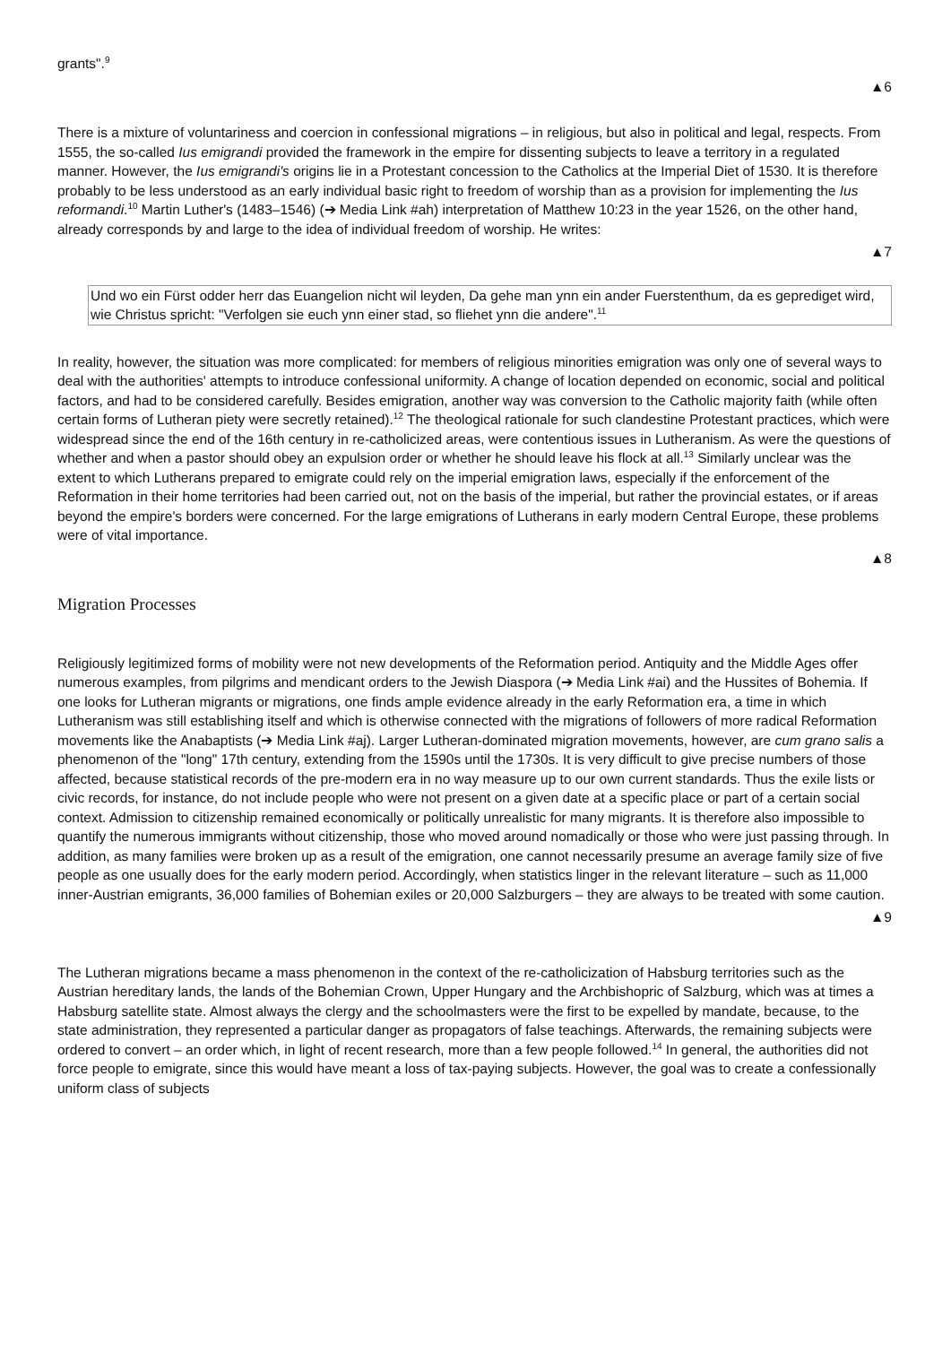grants".<sup>9</sup>
▲6
There is a mixture of voluntariness and coercion in confessional migrations – in religious, but also in political and legal, respects. From 1555, the so-called Ius emigrandi provided the framework in the empire for dissenting subjects to leave a territory in a regulated manner. However, the Ius emigrandi's origins lie in a Protestant concession to the Catholics at the Imperial Diet of 1530. It is therefore probably to be less understood as an early individual basic right to freedom of worship than as a provision for implementing the Ius reformandi.<sup>10</sup> Martin Luther's (1483–1546) (➔ Media Link #ah) interpretation of Matthew 10:23 in the year 1526, on the other hand, already corresponds by and large to the idea of individual freedom of worship. He writes:
▲7
Und wo ein Fürst odder herr das Euangelion nicht wil leyden, Da gehe man ynn ein ander Fuerstenthum, da es geprediget wird, wie Christus spricht: "Verfolgen sie euch ynn einer stad, so fliehet ynn die andere".<sup>11</sup>
In reality, however, the situation was more complicated: for members of religious minorities emigration was only one of several ways to deal with the authorities' attempts to introduce confessional uniformity. A change of location depended on economic, social and political factors, and had to be considered carefully. Besides emigration, another way was conversion to the Catholic majority faith (while often certain forms of Lutheran piety were secretly retained).<sup>12</sup> The theological rationale for such clandestine Protestant practices, which were widespread since the end of the 16th century in re-catholicized areas, were contentious issues in Lutheranism. As were the questions of whether and when a pastor should obey an expulsion order or whether he should leave his flock at all.<sup>13</sup> Similarly unclear was the extent to which Lutherans prepared to emigrate could rely on the imperial emigration laws, especially if the enforcement of the Reformation in their home territories had been carried out, not on the basis of the imperial, but rather the provincial estates, or if areas beyond the empire's borders were concerned. For the large emigrations of Lutherans in early modern Central Europe, these problems were of vital importance.
▲8
Migration Processes
Religiously legitimized forms of mobility were not new developments of the Reformation period. Antiquity and the Middle Ages offer numerous examples, from pilgrims and mendicant orders to the Jewish Diaspora (➔ Media Link #ai) and the Hussites of Bohemia. If one looks for Lutheran migrants or migrations, one finds ample evidence already in the early Reformation era, a time in which Lutheranism was still establishing itself and which is otherwise connected with the migrations of followers of more radical Reformation movements like the Anabaptists (➔ Media Link #aj). Larger Lutheran-dominated migration movements, however, are cum grano salis a phenomenon of the "long" 17th century, extending from the 1590s until the 1730s. It is very difficult to give precise numbers of those affected, because statistical records of the pre-modern era in no way measure up to our own current standards. Thus the exile lists or civic records, for instance, do not include people who were not present on a given date at a specific place or part of a certain social context. Admission to citizenship remained economically or politically unrealistic for many migrants. It is therefore also impossible to quantify the numerous immigrants without citizenship, those who moved around nomadically or those who were just passing through. In addition, as many families were broken up as a result of the emigration, one cannot necessarily presume an average family size of five people as one usually does for the early modern period. Accordingly, when statistics linger in the relevant literature – such as 11,000 inner-Austrian emigrants, 36,000 families of Bohemian exiles or 20,000 Salzburgers – they are always to be treated with some caution.
▲9
The Lutheran migrations became a mass phenomenon in the context of the re-catholicization of Habsburg territories such as the Austrian hereditary lands, the lands of the Bohemian Crown, Upper Hungary and the Archbishopric of Salzburg, which was at times a Habsburg satellite state. Almost always the clergy and the schoolmasters were the first to be expelled by mandate, because, to the state administration, they represented a particular danger as propagators of false teachings. Afterwards, the remaining subjects were ordered to convert – an order which, in light of recent research, more than a few people followed.<sup>14</sup> In general, the authorities did not force people to emigrate, since this would have meant a loss of tax-paying subjects. However, the goal was to create a confessionally uniform class of subjects